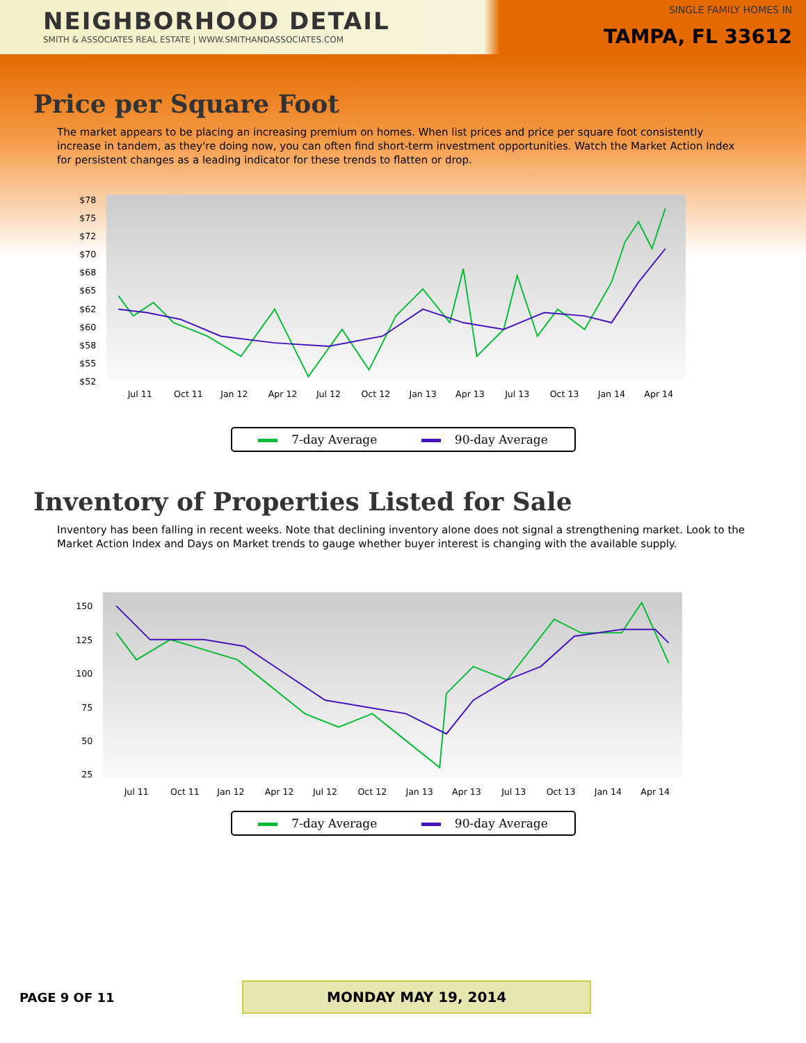NEIGHBORHOOD DETAIL
SMITH & ASSOCIATES REAL ESTATE | WWW.SMITHANDASSOCIATES.COM
SINGLE FAMILY HOMES IN
TAMPA, FL 33612
Price per Square Foot
The market appears to be placing an increasing premium on homes. When list prices and price per square foot consistently increase in tandem, as they're doing now, you can often find short-term investment opportunities. Watch the Market Action Index for persistent changes as a leading indicator for these trends to flatten or drop.
$78
$75
$72
$70
$68
$65
$62
$60
$58
$55
$52
Jul 11
Oct 11
Jan 12
Apr 12
Jul 12
Oct 12
Jan 13
Apr 13
Jul 13
Oct 13
Jan 14
Apr 14
7-day Average 90-day Average
Inventory of Properties Listed for Sale
Inventory has been falling in recent weeks. Note that declining inventory alone does not signal a strengthening market. Look to the Market Action Index and Days on Market trends to gauge whether buyer interest is changing with the available supply.
150
125
100
75
50
25
Jul 11
Oct 11
Jan 12
Apr 12
Jul 12
Oct 12
Jan 13
Apr 13
Jul 13
Oct 13
Jan 14
Apr 14
7-day Average 90-day Average
PAGE 9 OF 11 MONDAY MAY 19, 2014